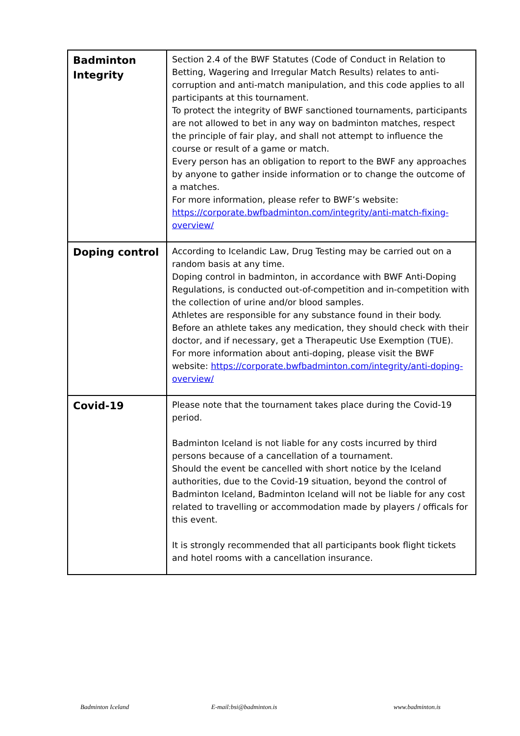| Badminton Integrity | Section 2.4 of the BWF Statutes (Code of Conduct in Relation to Betting, Wagering and Irregular Match Results) relates to anti-corruption and anti-match manipulation, and this code applies to all participants at this tournament. To protect the integrity of BWF sanctioned tournaments, participants are not allowed to bet in any way on badminton matches, respect the principle of fair play, and shall not attempt to influence the course or result of a game or match. Every person has an obligation to report to the BWF any approaches by anyone to gather inside information or to change the outcome of a matches. For more information, please refer to BWF’s website: https://corporate.bwfbadminton.com/integrity/anti-match-fixing-overview/ |
| Doping control | According to Icelandic Law, Drug Testing may be carried out on a random basis at any time. Doping control in badminton, in accordance with BWF Anti-Doping Regulations, is conducted out-of-competition and in-competition with the collection of urine and/or blood samples. Athletes are responsible for any substance found in their body. Before an athlete takes any medication, they should check with their doctor, and if necessary, get a Therapeutic Use Exemption (TUE). For more information about anti-doping, please visit the BWF website: https://corporate.bwfbadminton.com/integrity/anti-doping-overview/ |
| Covid-19 | Please note that the tournament takes place during the Covid-19 period. Badminton Iceland is not liable for any costs incurred by third persons because of a cancellation of a tournament. Should the event be cancelled with short notice by the Iceland authorities, due to the Covid-19 situation, beyond the control of Badminton Iceland, Badminton Iceland will not be liable for any cost related to travelling or accommodation made by players / officals for this event. It is strongly recommended that all participants book flight tickets and hotel rooms with a cancellation insurance. |
Badminton Iceland E-mail:bsi@badminton.is www.badminton.is